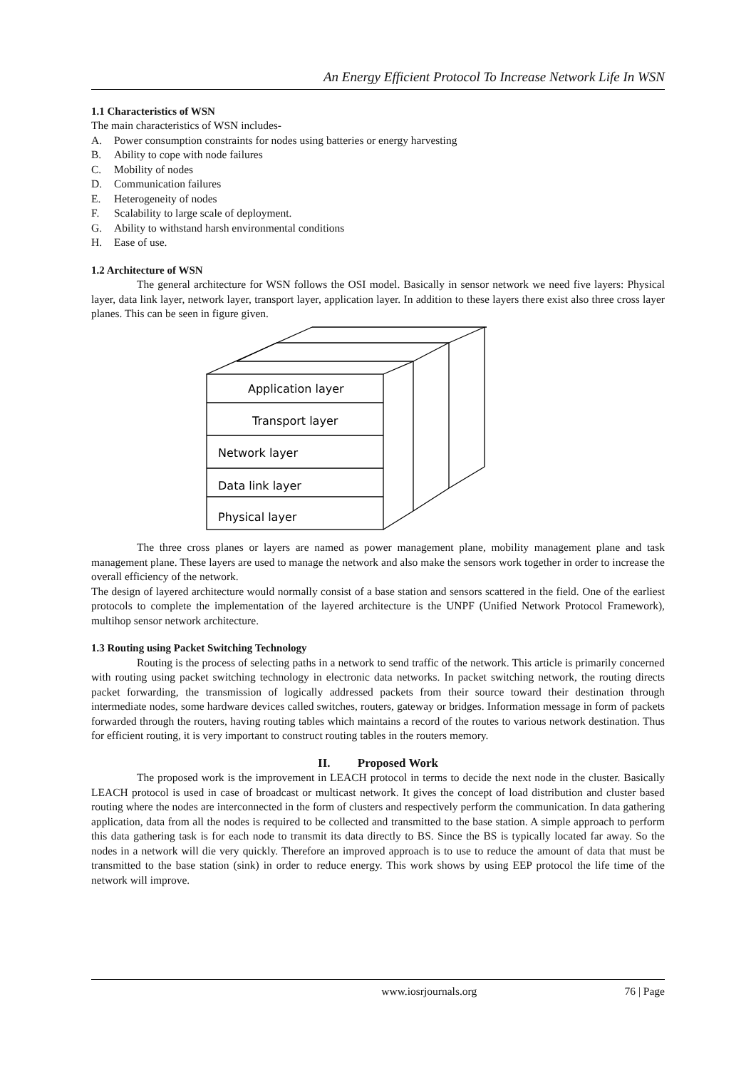An Energy Efficient Protocol To Increase Network Life In WSN
1.1 Characteristics of WSN
The main characteristics of WSN includes-
A. Power consumption constraints for nodes using batteries or energy harvesting
B. Ability to cope with node failures
C. Mobility of nodes
D. Communication failures
E. Heterogeneity of nodes
F. Scalability to large scale of deployment.
G. Ability to withstand harsh environmental conditions
H. Ease of use.
1.2 Architecture of WSN
The general architecture for WSN follows the OSI model. Basically in sensor network we need five layers: Physical layer, data link layer, network layer, transport layer, application layer. In addition to these layers there exist also three cross layer planes. This can be seen in figure given.
Application layer
Transport layer
Network layer
Data link layer
Physical layer
The three cross planes or layers are named as power management plane, mobility management plane and task management plane. These layers are used to manage the network and also make the sensors work together in order to increase the overall efficiency of the network.
The design of layered architecture would normally consist of a base station and sensors scattered in the field. One of the earliest protocols to complete the implementation of the layered architecture is the UNPF (Unified Network Protocol Framework), multihop sensor network architecture.
1.3 Routing using Packet Switching Technology
Routing is the process of selecting paths in a network to send traffic of the network. This article is primarily concerned with routing using packet switching technology in electronic data networks. In packet switching network, the routing directs packet forwarding, the transmission of logically addressed packets from their source toward their destination through intermediate nodes, some hardware devices called switches, routers, gateway or bridges. Information message in form of packets forwarded through the routers, having routing tables which maintains a record of the routes to various network destination. Thus for efficient routing, it is very important to construct routing tables in the routers memory.
II. Proposed Work
The proposed work is the improvement in LEACH protocol in terms to decide the next node in the cluster. Basically LEACH protocol is used in case of broadcast or multicast network. It gives the concept of load distribution and cluster based routing where the nodes are interconnected in the form of clusters and respectively perform the communication. In data gathering application, data from all the nodes is required to be collected and transmitted to the base station. A simple approach to perform this data gathering task is for each node to transmit its data directly to BS. Since the BS is typically located far away. So the nodes in a network will die very quickly. Therefore an improved approach is to use to reduce the amount of data that must be transmitted to the base station (sink) in order to reduce energy. This work shows by using EEP protocol the life time of the network will improve.
www.iosrjournals.org 76 | Page